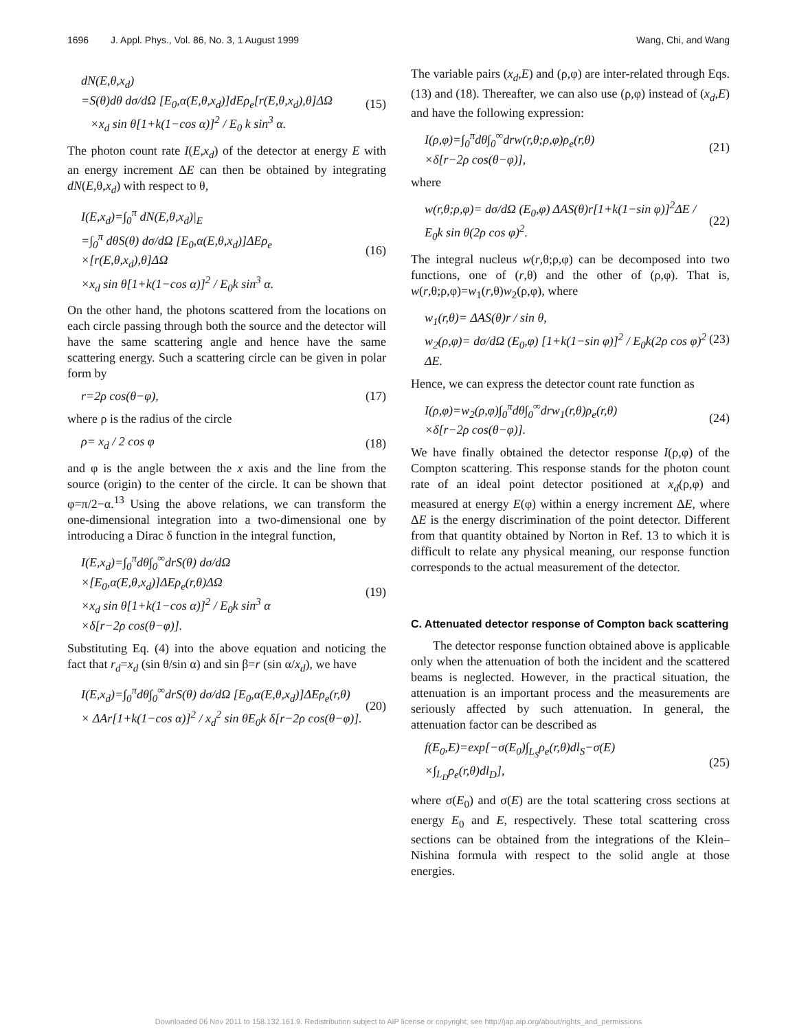1696 J. Appl. Phys., Vol. 86, No. 3, 1 August 1999 Wang, Chi, and Wang
dN(E,θ,x<sub>d</sub>)
=S(θ)dθ dσ/dΩ [E<sub>0</sub>,α(E,θ,x<sub>d</sub>)]dEρ<sub>e</sub>[r(E,θ,x<sub>d</sub>),θ]ΔΩ
×x<sub>d</sub> sin θ[1+k(1−cos α)]<sup>2</sup> / E<sub>0</sub> k sin<sup>3</sup> α.
(15)
The photon count rate I(E,x<sub>d</sub>) of the detector at energy E with an energy increment ΔE can then be obtained by integrating dN(E,θ,x<sub>d</sub>) with respect to θ,
I(E,x<sub>d</sub>)=∫<sub>0</sub><sup>π</sup> dN(E,θ,x<sub>d</sub>)|<sub>E</sub>
=∫<sub>0</sub><sup>π</sup> dθS(θ) dσ/dΩ [E<sub>0</sub>,α(E,θ,x<sub>d</sub>)]ΔEρ<sub>e</sub>
×[r(E,θ,x<sub>d</sub>),θ]ΔΩ
×x<sub>d</sub> sin θ[1+k(1−cos α)]<sup>2</sup> / E<sub>0</sub>k sin<sup>3</sup> α.
(16)
On the other hand, the photons scattered from the locations on each circle passing through both the source and the detector will have the same scattering angle and hence have the same scattering energy. Such a scattering circle can be given in polar form by
r=2ρ cos(θ−φ), (17)
where ρ is the radius of the circle
ρ= x<sub>d</sub> / 2 cos φ (18)
and φ is the angle between the x axis and the line from the source (origin) to the center of the circle. It can be shown that φ=π/2−α.<sup>13</sup> Using the above relations, we can transform the one-dimensional integration into a two-dimensional one by introducing a Dirac δ function in the integral function,
I(E,x<sub>d</sub>)=∫<sub>0</sub><sup>π</sup>dθ∫<sub>0</sub><sup>∞</sup>drS(θ) dσ/dΩ
×[E<sub>0</sub>,α(E,θ,x<sub>d</sub>)]ΔEρ<sub>e</sub>(r,θ)ΔΩ
×x<sub>d</sub> sin θ[1+k(1−cos α)]<sup>2</sup> / E<sub>0</sub>k sin<sup>3</sup> α
×δ[r−2ρ cos(θ−φ)].
(19)
Substituting Eq. (4) into the above equation and noticing the fact that r<sub>d</sub>=x<sub>d</sub> (sin θ/sin α) and sin β=r (sin α/x<sub>d</sub>), we have
I(E,x<sub>d</sub>)=∫<sub>0</sub><sup>π</sup>dθ∫<sub>0</sub><sup>∞</sup>drS(θ) dσ/dΩ [E<sub>0</sub>,α(E,θ,x<sub>d</sub>)]ΔEρ<sub>e</sub>(r,θ)
× ΔAr[1+k(1−cos α)]<sup>2</sup> / x<sub>d</sub><sup>2</sup> sin θE<sub>0</sub>k δ[r−2ρ cos(θ−φ)].
(20)
The variable pairs (x<sub>d</sub>,E) and (ρ,φ) are inter-related through Eqs. (13) and (18). Thereafter, we can also use (ρ,φ) instead of (x<sub>d</sub>,E) and have the following expression:
I(ρ,φ)=∫<sub>0</sub><sup>π</sup>dθ∫<sub>0</sub><sup>∞</sup>drw(r,θ;ρ,φ)ρ<sub>e</sub>(r,θ)
×δ[r−2ρ cos(θ−φ)],
(21)
where
w(r,θ;ρ,φ)= dσ/dΩ (E<sub>0</sub>,φ) ΔAS(θ)r[1+k(1−sin φ)]<sup>2</sup>ΔE / E<sub>0</sub>k sin θ(2ρ cos φ)<sup>2</sup>.
(22)
The integral nucleus w(r,θ;ρ,φ) can be decomposed into two functions, one of (r,θ) and the other of (ρ,φ). That is, w(r,θ;ρ,φ)=w<sub>1</sub>(r,θ)w<sub>2</sub>(ρ,φ), where
w<sub>1</sub>(r,θ)= ΔAS(θ)r / sin θ,
w<sub>2</sub>(ρ,φ)= dσ/dΩ (E<sub>0</sub>,φ) [1+k(1−sin φ)]<sup>2</sup> / E<sub>0</sub>k(2ρ cos φ)<sup>2</sup> ΔE.
(23)
Hence, we can express the detector count rate function as
I(ρ,φ)=w<sub>2</sub>(ρ,φ)∫<sub>0</sub><sup>π</sup>dθ∫<sub>0</sub><sup>∞</sup>drw<sub>1</sub>(r,θ)ρ<sub>e</sub>(r,θ)
×δ[r−2ρ cos(θ−φ)].
(24)
We have finally obtained the detector response I(ρ,φ) of the Compton scattering. This response stands for the photon count rate of an ideal point detector positioned at x<sub>d</sub>(ρ,φ) and measured at energy E(φ) within a energy increment ΔE, where ΔE is the energy discrimination of the point detector. Different from that quantity obtained by Norton in Ref. 13 to which it is difficult to relate any physical meaning, our response function corresponds to the actual measurement of the detector.
C. Attenuated detector response of Compton back scattering
The detector response function obtained above is applicable only when the attenuation of both the incident and the scattered beams is neglected. However, in the practical situation, the attenuation is an important process and the measurements are seriously affected by such attenuation. In general, the attenuation factor can be described as
f(E<sub>0</sub>,E)=exp[−σ(E<sub>0</sub>)∫<sub>L<sub>S</sub></sub>ρ<sub>e</sub>(r,θ)dl<sub>S</sub>−σ(E)
×∫<sub>L<sub>D</sub></sub>ρ<sub>e</sub>(r,θ)dl<sub>D</sub>],
(25)
where σ(E<sub>0</sub>) and σ(E) are the total scattering cross sections at energy E<sub>0</sub> and E, respectively. These total scattering cross sections can be obtained from the integrations of the Klein–Nishina formula with respect to the solid angle at those energies.
Downloaded 06 Nov 2011 to 158.132.161.9. Redistribution subject to AIP license or copyright; see http://jap.aip.org/about/rights_and_permissions